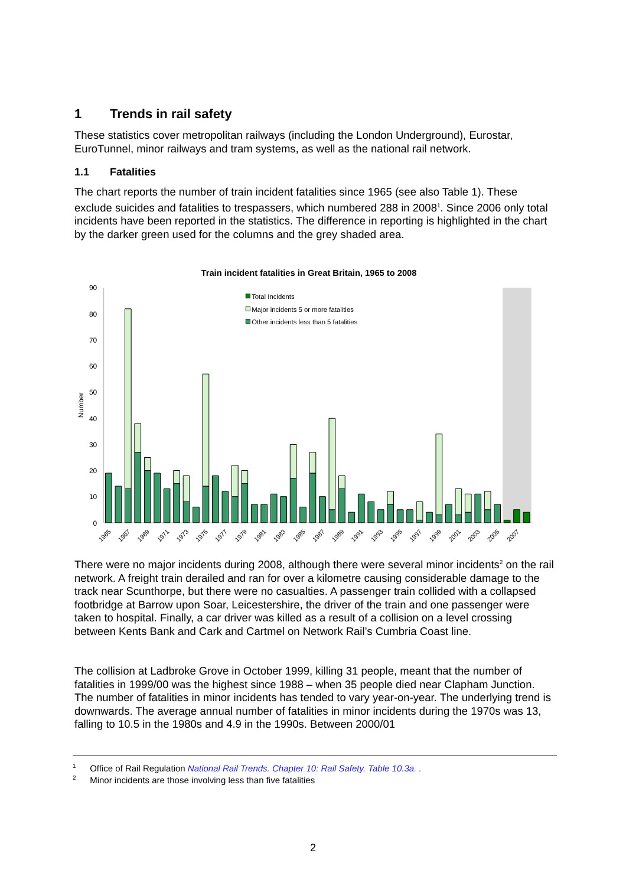1 Trends in rail safety
These statistics cover metropolitan railways (including the London Underground), Eurostar, EuroTunnel, minor railways and tram systems, as well as the national rail network.
1.1 Fatalities
The chart reports the number of train incident fatalities since 1965 (see also Table 1). These exclude suicides and fatalities to trespassers, which numbered 288 in 2008<sup>1</sup>. Since 2006 only total incidents have been reported in the statistics. The difference in reporting is highlighted in the chart by the darker green used for the columns and the grey shaded area.
Train incident fatalities in Great Britain, 1965 to 2008
0
10
20
30
40
50
60
70
80
90
Number
Total Incidents
Major incidents 5 or more fatalities
Other incidents less than 5 fatalities
1965
1967
1969
1971
1973
1975
1977
1979
1981
1983
1985
1987
1989
1991
1993
1995
1997
1999
2001
2003
2005
2007
There were no major incidents during 2008, although there were several minor incidents<sup>2</sup> on the rail network. A freight train derailed and ran for over a kilometre causing considerable damage to the track near Scunthorpe, but there were no casualties. A passenger train collided with a collapsed footbridge at Barrow upon Soar, Leicestershire, the driver of the train and one passenger were taken to hospital. Finally, a car driver was killed as a result of a collision on a level crossing between Kents Bank and Cark and Cartmel on Network Rail’s Cumbria Coast line.
The collision at Ladbroke Grove in October 1999, killing 31 people, meant that the number of fatalities in 1999/00 was the highest since 1988 – when 35 people died near Clapham Junction. The number of fatalities in minor incidents has tended to vary year-on-year. The underlying trend is downwards. The average annual number of fatalities in minor incidents during the 1970s was 13, falling to 10.5 in the 1980s and 4.9 in the 1990s. Between 2000/01
<sup>1</sup> Office of Rail Regulation National Rail Trends. Chapter 10: Rail Safety. Table 10.3a. .
<sup>2</sup> Minor incidents are those involving less than five fatalities
2